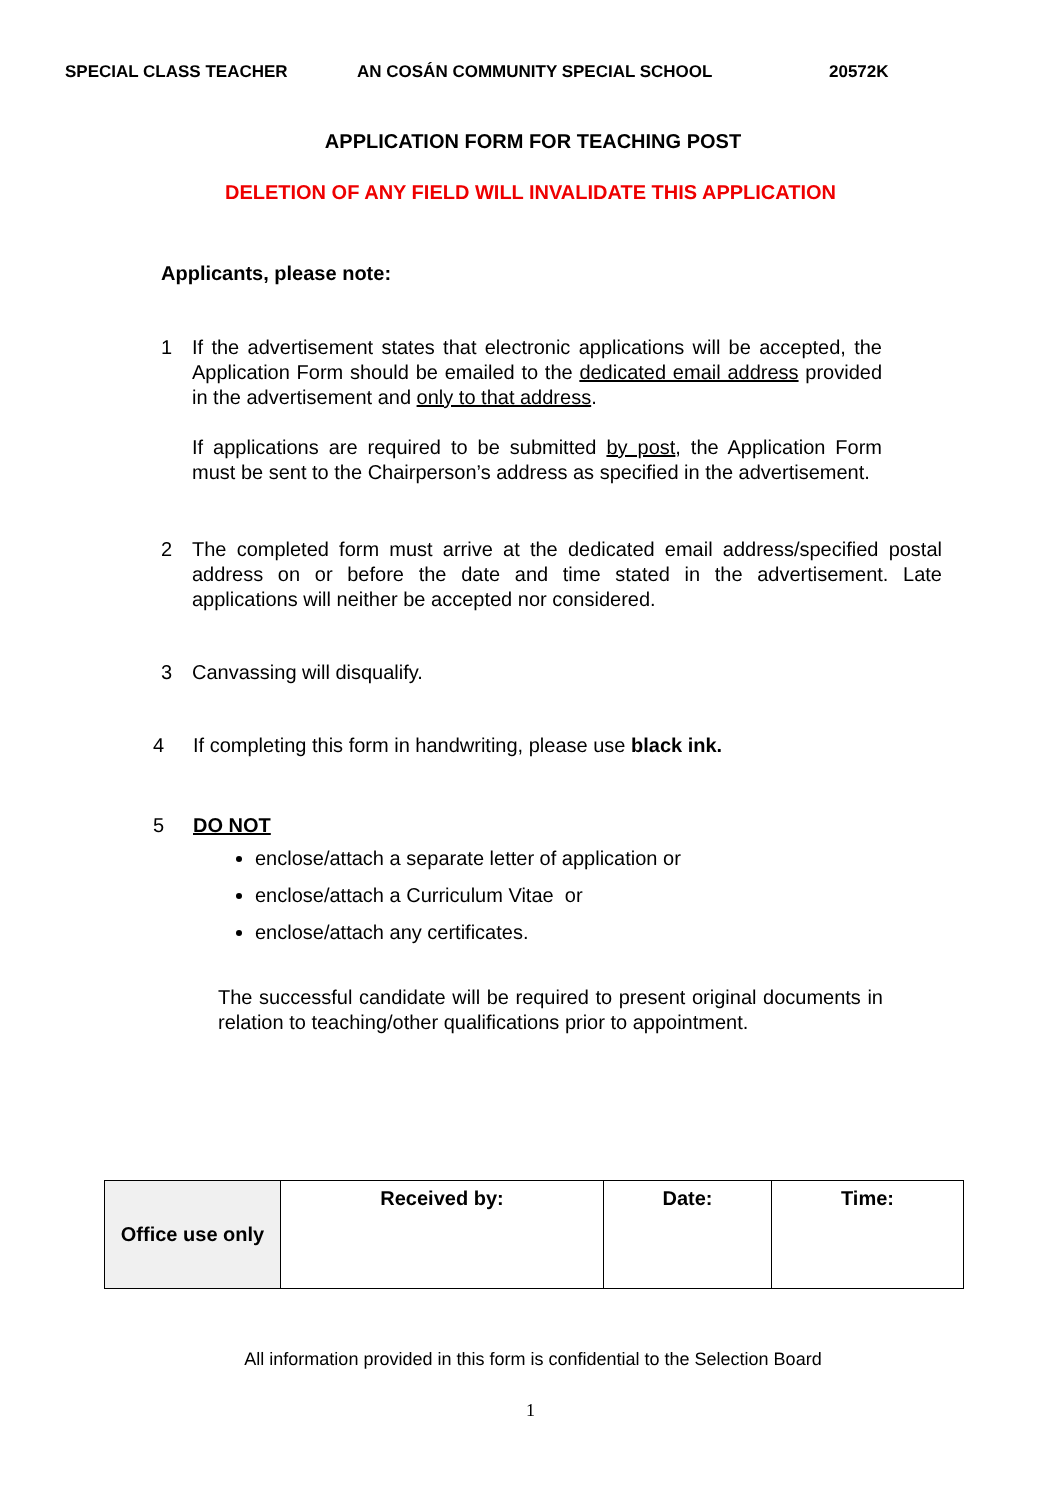SPECIAL CLASS TEACHER AN COSÁN COMMUNITY SPECIAL SCHOOL 20572K
APPLICATION FORM FOR TEACHING POST
DELETION OF ANY FIELD WILL INVALIDATE THIS APPLICATION
Applicants, please note:
1 If the advertisement states that electronic applications will be accepted, the Application Form should be emailed to the dedicated email address provided in the advertisement and only to that address.
If applications are required to be submitted by post, the Application Form must be sent to the Chairperson’s address as specified in the advertisement.
2 The completed form must arrive at the dedicated email address/specified postal address on or before the date and time stated in the advertisement. Late applications will neither be accepted nor considered.
3 Canvassing will disqualify.
4 If completing this form in handwriting, please use black ink.
5 DO NOT
enclose/attach a separate letter of application or
enclose/attach a Curriculum Vitae or
enclose/attach any certificates.
The successful candidate will be required to present original documents in relation to teaching/other qualifications prior to appointment.
| Office use only | Received by: | Date: | Time: |
All information provided in this form is confidential to the Selection Board
1